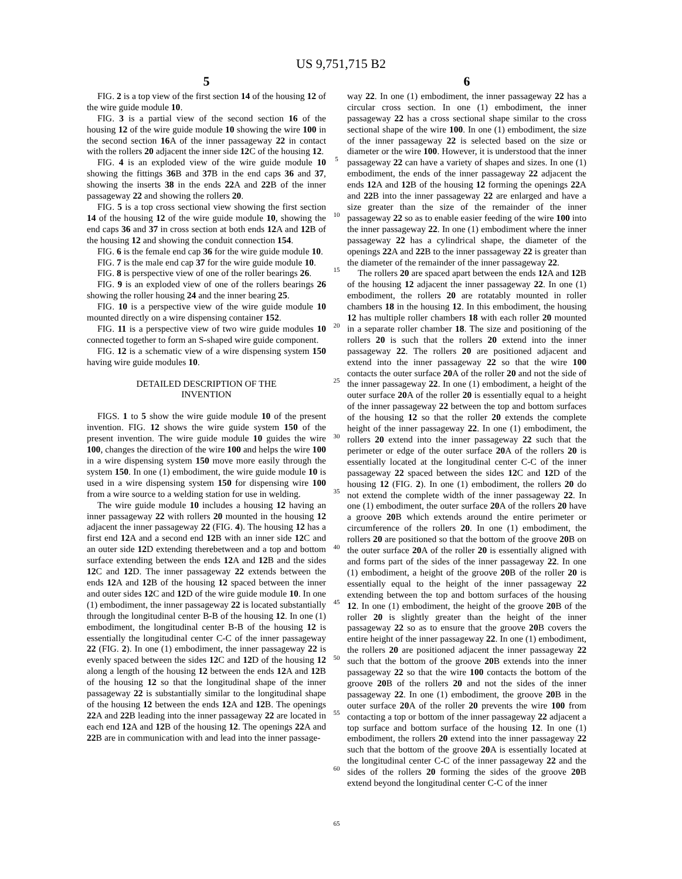US 9,751,715 B2
5
FIG. 2 is a top view of the first section 14 of the housing 12 of the wire guide module 10.
FIG. 3 is a partial view of the second section 16 of the housing 12 of the wire guide module 10 showing the wire 100 in the second section 16 A of the inner passageway 22 in contact with the rollers 20 adjacent the inner side 12 C of the housing 12.
FIG. 4 is an exploded view of the wire guide module 10 showing the fittings 36 B and 37 B in the end caps 36 and 37, showing the inserts 38 in the ends 22 A and 22 B of the inner passageway 22 and showing the rollers 20.
FIG. 5 is a top cross sectional view showing the first section 14 of the housing 12 of the wire guide module 10, showing the end caps 36 and 37 in cross section at both ends 12 A and 12 B of the housing 12 and showing the conduit connection 154.
FIG. 6 is the female end cap 36 for the wire guide module 10.
FIG. 7 is the male end cap 37 for the wire guide module 10.
FIG. 8 is perspective view of one of the roller bearings 26.
FIG. 9 is an exploded view of one of the rollers bearings 26 showing the roller housing 24 and the inner bearing 25.
FIG. 10 is a perspective view of the wire guide module 10 mounted directly on a wire dispensing container 152.
FIG. 11 is a perspective view of two wire guide modules 10 connected together to form an S-shaped wire guide component.
FIG. 12 is a schematic view of a wire dispensing system 150 having wire guide modules 10.
DETAILED DESCRIPTION OF THE
INVENTION
FIGS. 1 to 5 show the wire guide module 10 of the present invention. FIG. 12 shows the wire guide system 150 of the present invention. The wire guide module 10 guides the wire 100, changes the direction of the wire 100 and helps the wire 100 in a wire dispensing system 150 move more easily through the system 150. In one (1) embodiment, the wire guide module 10 is used in a wire dispensing system 150 for dispensing wire 100 from a wire source to a welding station for use in welding.
The wire guide module 10 includes a housing 12 having an inner passageway 22 with rollers 20 mounted in the housing 12 adjacent the inner passageway 22 (FIG. 4). The housing 12 has a first end 12 A and a second end 12 B with an inner side 12 C and an outer side 12 D extending therebetween and a top and bottom surface extending between the ends 12 A and 12 B and the sides 12 C and 12 D. The inner passageway 22 extends between the ends 12 A and 12 B of the housing 12 spaced between the inner and outer sides 12 C and 12 D of the wire guide module 10. In one (1) embodiment, the inner passageway 22 is located substantially through the longitudinal center B-B of the housing 12. In one (1) embodiment, the longitudinal center B-B of the housing 12 is essentially the longitudinal center C-C of the inner passageway 22 (FIG. 2). In one (1) embodiment, the inner passageway 22 is evenly spaced between the sides 12 C and 12 D of the housing 12 along a length of the housing 12 between the ends 12 A and 12 B of the housing 12 so that the longitudinal shape of the inner passageway 22 is substantially similar to the longitudinal shape of the housing 12 between the ends 12 A and 12 B. The openings 22 A and 22 B leading into the inner passageway 22 are located in each end 12 A and 12 B of the housing 12. The openings 22 A and 22 B are in communication with and lead into the inner passage-
5
10
15
20
25
30
35
40
45
50
55
60
65
6
way 22. In one (1) embodiment, the inner passageway 22 has a circular cross section. In one (1) embodiment, the inner passageway 22 has a cross sectional shape similar to the cross sectional shape of the wire 100. In one (1) embodiment, the size of the inner passageway 22 is selected based on the size or diameter or the wire 100. However, it is understood that the inner passageway 22 can have a variety of shapes and sizes. In one (1) embodiment, the ends of the inner passageway 22 adjacent the ends 12 A and 12 B of the housing 12 forming the openings 22 A and 22 B into the inner passageway 22 are enlarged and have a size greater than the size of the remainder of the inner passageway 22 so as to enable easier feeding of the wire 100 into the inner passageway 22. In one (1) embodiment where the inner passageway 22 has a cylindrical shape, the diameter of the openings 22 A and 22 B to the inner passageway 22 is greater than the diameter of the remainder of the inner passageway 22.
The rollers 20 are spaced apart between the ends 12 A and 12 B of the housing 12 adjacent the inner passageway 22. In one (1) embodiment, the rollers 20 are rotatably mounted in roller chambers 18 in the housing 12. In this embodiment, the housing 12 has multiple roller chambers 18 with each roller 20 mounted in a separate roller chamber 18. The size and positioning of the rollers 20 is such that the rollers 20 extend into the inner passageway 22. The rollers 20 are positioned adjacent and extend into the inner passageway 22 so that the wire 100 contacts the outer surface 20 A of the roller 20 and not the side of the inner passageway 22. In one (1) embodiment, a height of the outer surface 20 A of the roller 20 is essentially equal to a height of the inner passageway 22 between the top and bottom surfaces of the housing 12 so that the roller 20 extends the complete height of the inner passageway 22. In one (1) embodiment, the rollers 20 extend into the inner passageway 22 such that the perimeter or edge of the outer surface 20 A of the rollers 20 is essentially located at the longitudinal center C-C of the inner passageway 22 spaced between the sides 12 C and 12 D of the housing 12 (FIG. 2). In one (1) embodiment, the rollers 20 do not extend the complete width of the inner passageway 22. In one (1) embodiment, the outer surface 20 A of the rollers 20 have a groove 20 B which extends around the entire perimeter or circumference of the rollers 20. In one (1) embodiment, the rollers 20 are positioned so that the bottom of the groove 20 B on the outer surface 20 A of the roller 20 is essentially aligned with and forms part of the sides of the inner passageway 22. In one (1) embodiment, a height of the groove 20 B of the roller 20 is essentially equal to the height of the inner passageway 22 extending between the top and bottom surfaces of the housing 12. In one (1) embodiment, the height of the groove 20 B of the roller 20 is slightly greater than the height of the inner passageway 22 so as to ensure that the groove 20 B covers the entire height of the inner passageway 22. In one (1) embodiment, the rollers 20 are positioned adjacent the inner passageway 22 such that the bottom of the groove 20 B extends into the inner passageway 22 so that the wire 100 contacts the bottom of the groove 20 B of the rollers 20 and not the sides of the inner passageway 22. In one (1) embodiment, the groove 20 B in the outer surface 20 A of the roller 20 prevents the wire 100 from contacting a top or bottom of the inner passageway 22 adjacent a top surface and bottom surface of the housing 12. In one (1) embodiment, the rollers 20 extend into the inner passageway 22 such that the bottom of the groove 20 A is essentially located at the longitudinal center C-C of the inner passageway 22 and the sides of the rollers 20 forming the sides of the groove 20 B extend beyond the longitudinal center C-C of the inner